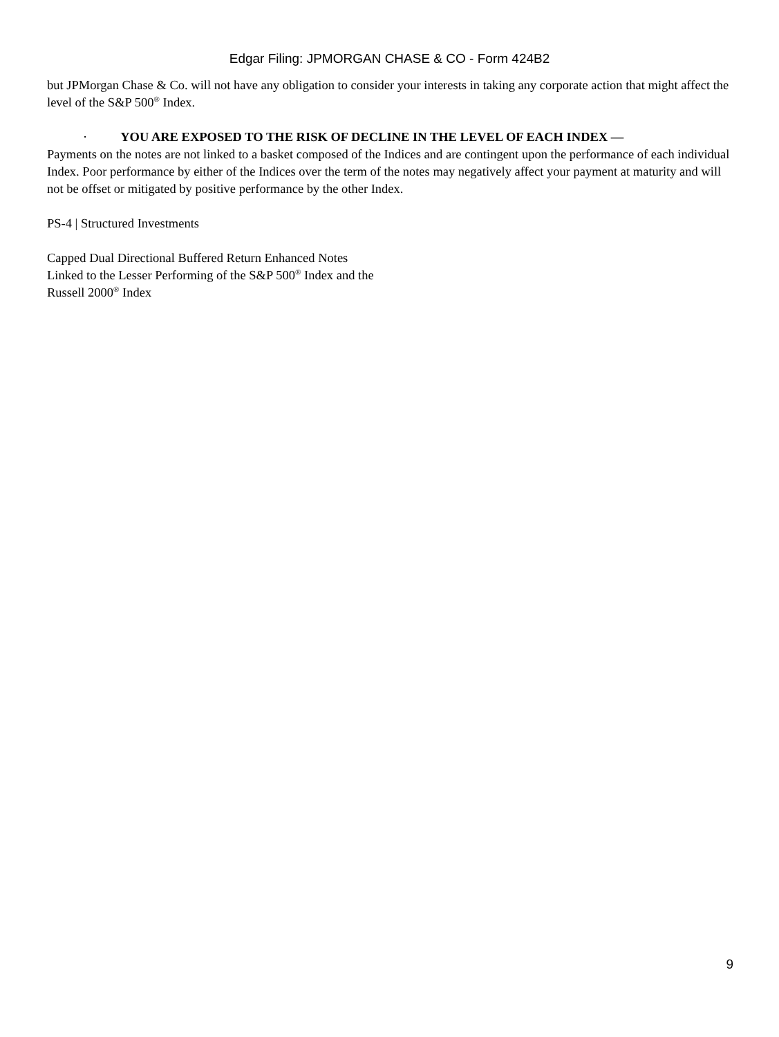Edgar Filing: JPMORGAN CHASE & CO - Form 424B2
but JPMorgan Chase & Co. will not have any obligation to consider your interests in taking any corporate action that might affect the level of the S&P 500<sup>®</sup> Index.
· YOU ARE EXPOSED TO THE RISK OF DECLINE IN THE LEVEL OF EACH INDEX —
Payments on the notes are not linked to a basket composed of the Indices and are contingent upon the performance of each individual Index. Poor performance by either of the Indices over the term of the notes may negatively affect your payment at maturity and will not be offset or mitigated by positive performance by the other Index.
PS-4 | Structured Investments
Capped Dual Directional Buffered Return Enhanced Notes
Linked to the Lesser Performing of the S&P 500<sup>®</sup> Index and the
Russell 2000<sup>®</sup> Index
9